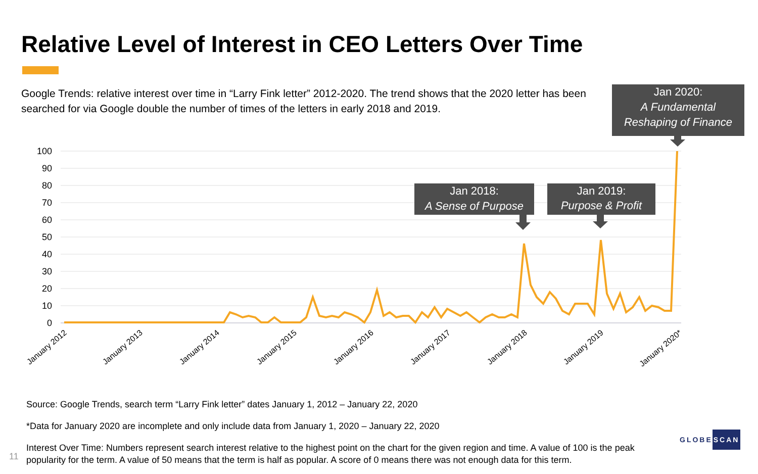Relative Level of Interest in CEO Letters Over Time
Google Trends: relative interest over time in “Larry Fink letter” 2012-2020. The trend shows that the 2020 letter has been searched for via Google double the number of times of the letters in early 2018 and 2019.
100
90
80
70
60
50
40
30
20
10
0
January 2012
January 2013
January 2014
January 2015
January 2016
January 2017
January 2018
January 2019
January 2020*
Jan 2018:
A Sense of Purpose
Jan 2019:
Purpose & Profit
Jan 2020:
A Fundamental
Reshaping of Finance
Source: Google Trends, search term “Larry Fink letter” dates January 1, 2012 – January 22, 2020
*Data for January 2020 are incomplete and only include data from January 1, 2020 – January 22, 2020
Interest Over Time: Numbers represent search interest relative to the highest point on the chart for the given region and time. A value of 100 is the peak popularity for the term. A value of 50 means that the term is half as popular. A score of 0 means there was not enough data for this term.
11
GLOBESCAN